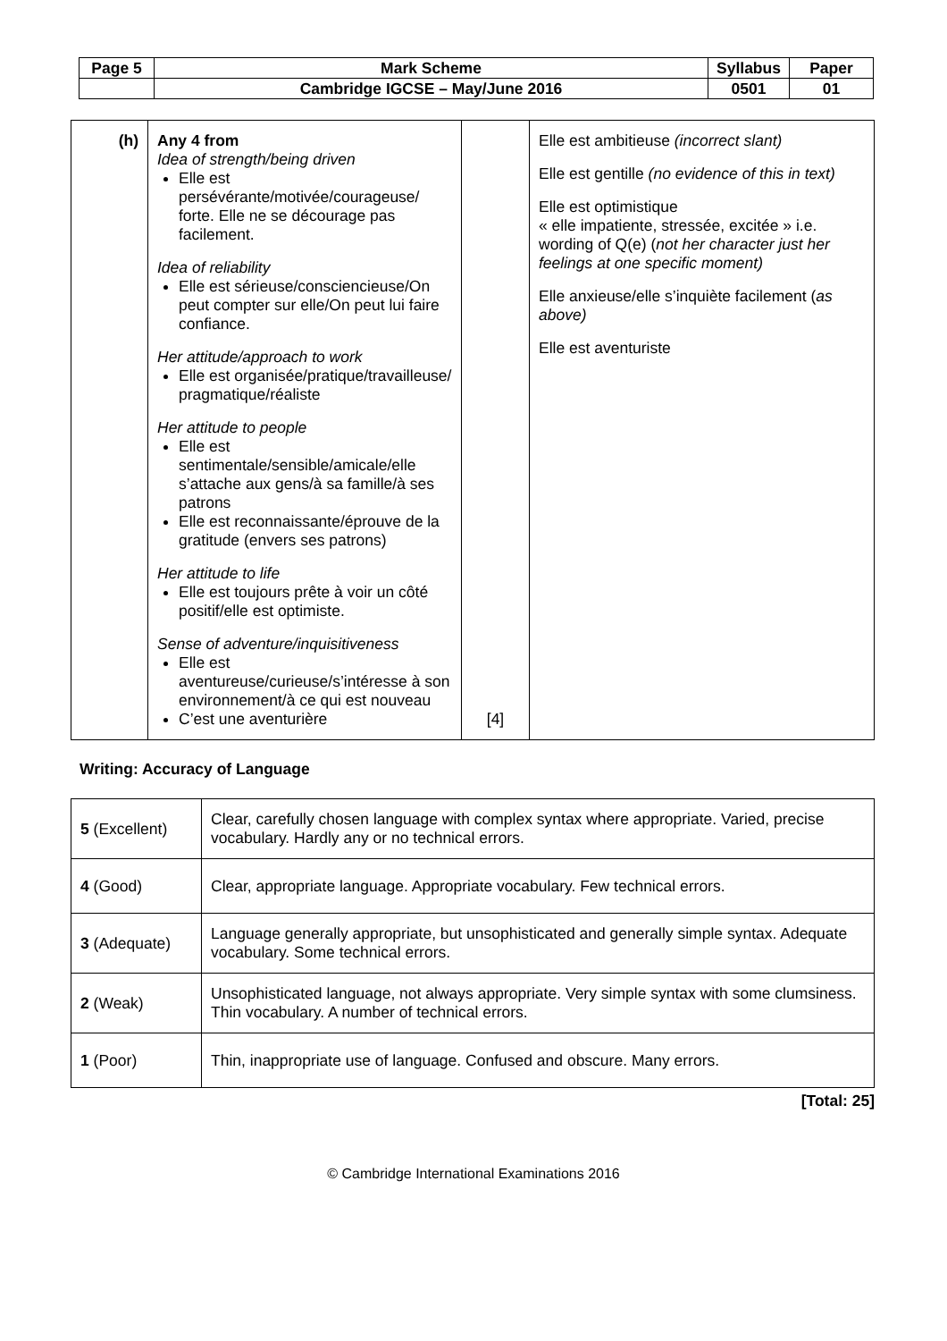| Page 5 | Mark Scheme | Syllabus | Paper |
| | Cambridge IGCSE – May/June 2016 | 0501 | 01 |
| (h) | Any 4 from Idea of strength/being driven Elle est persévérante/motivée/courageuse/ forte. Elle ne se décourage pas facilement. Idea of reliability Elle est sérieuse/consciencieuse/On peut compter sur elle/On peut lui faire confiance. Her attitude/approach to work Elle est organisée/pratique/travailleuse/ pragmatique/réaliste Her attitude to people Elle est sentimentale/sensible/amicale/elle s’attache aux gens/à sa famille/à ses patrons Elle est reconnaissante/éprouve de la gratitude (envers ses patrons) Her attitude to life Elle est toujours prête à voir un côté positif/elle est optimiste. Sense of adventure/inquisitiveness Elle est aventureuse/curieuse/s’intéresse à son environnement/à ce qui est nouveau C’est une aventurière | [4] | Elle est ambitieuse (incorrect slant) Elle est gentille (no evidence of this in text) Elle est optimistique « elle impatiente, stressée, excitée » i.e. wording of Q(e) ( not her character just her feelings at one specific moment) Elle anxieuse/elle s’inquiète facilement ( as above) Elle est aventuriste |
Writing: Accuracy of Language
| 5 (Excellent) | Clear, carefully chosen language with complex syntax where appropriate. Varied, precise vocabulary. Hardly any or no technical errors. |
| 4 (Good) | Clear, appropriate language. Appropriate vocabulary. Few technical errors. |
| 3 (Adequate) | Language generally appropriate, but unsophisticated and generally simple syntax. Adequate vocabulary. Some technical errors. |
| 2 (Weak) | Unsophisticated language, not always appropriate. Very simple syntax with some clumsiness. Thin vocabulary. A number of technical errors. |
| 1 (Poor) | Thin, inappropriate use of language. Confused and obscure. Many errors. |
[Total: 25]
© Cambridge International Examinations 2016